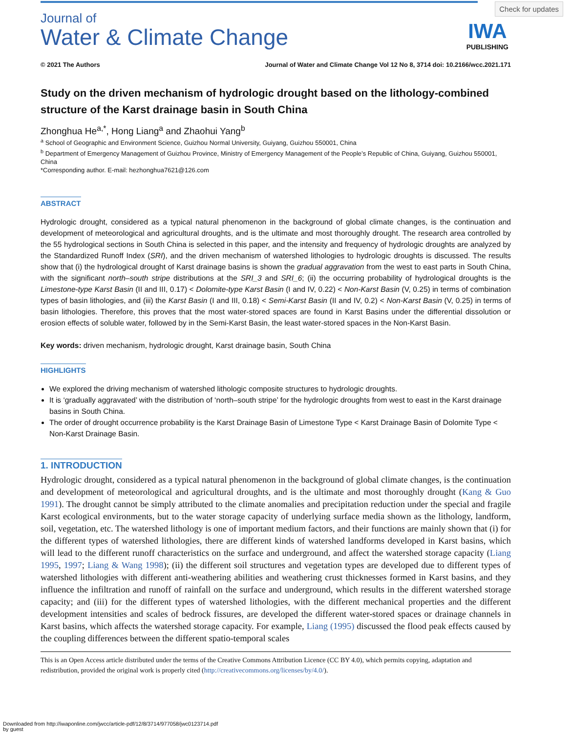Check for updates
IWA
PUBLISHING
Journal of
Water & Climate Change
© 2021 The Authors Journal of Water and Climate Change Vol 12 No 8, 3714 doi: 10.2166/wcc.2021.171
Study on the driven mechanism of hydrologic drought based on the lithology-combined structure of the Karst drainage basin in South China
Zhonghua He<sup>a,*</sup>, Hong Liang<sup>a</sup> and Zhaohui Yang<sup>b</sup>
<sup>a</sup> School of Geographic and Environment Science, Guizhou Normal University, Guiyang, Guizhou 550001, China
<sup>b</sup> Department of Emergency Management of Guizhou Province, Ministry of Emergency Management of the People’s Republic of China, Guiyang, Guizhou 550001, China
*Corresponding author. E-mail: hezhonghua7621@126.com
ABSTRACT
Hydrologic drought, considered as a typical natural phenomenon in the background of global climate changes, is the continuation and development of meteorological and agricultural droughts, and is the ultimate and most thoroughly drought. The research area controlled by the 55 hydrological sections in South China is selected in this paper, and the intensity and frequency of hydrologic droughts are analyzed by the Standardized Runoff Index (SRI), and the driven mechanism of watershed lithologies to hydrologic droughts is discussed. The results show that (i) the hydrological drought of Karst drainage basins is shown the gradual aggravation from the west to east parts in South China, with the significant north–south stripe distributions at the SRI_3 and SRI_6; (ii) the occurring probability of hydrological droughts is the Limestone-type Karst Basin (II and III, 0.17) < Dolomite-type Karst Basin (I and IV, 0.22) < Non-Karst Basin (V, 0.25) in terms of combination types of basin lithologies, and (iii) the Karst Basin (I and III, 0.18) < Semi-Karst Basin (II and IV, 0.2) < Non-Karst Basin (V, 0.25) in terms of basin lithologies. Therefore, this proves that the most water-stored spaces are found in Karst Basins under the differential dissolution or erosion effects of soluble water, followed by in the Semi-Karst Basin, the least water-stored spaces in the Non-Karst Basin.
Key words: driven mechanism, hydrologic drought, Karst drainage basin, South China
HIGHLIGHTS
We explored the driving mechanism of watershed lithologic composite structures to hydrologic droughts.
It is ‘gradually aggravated’ with the distribution of ‘north–south stripe’ for the hydrologic droughts from west to east in the Karst drainage basins in South China.
The order of drought occurrence probability is the Karst Drainage Basin of Limestone Type < Karst Drainage Basin of Dolomite Type < Non-Karst Drainage Basin.
1. INTRODUCTION
Hydrologic drought, considered as a typical natural phenomenon in the background of global climate changes, is the continuation and development of meteorological and agricultural droughts, and is the ultimate and most thoroughly drought (Kang & Guo 1991). The drought cannot be simply attributed to the climate anomalies and precipitation reduction under the special and fragile Karst ecological environments, but to the water storage capacity of underlying surface media shown as the lithology, landform, soil, vegetation, etc. The watershed lithology is one of important medium factors, and their functions are mainly shown that (i) for the different types of watershed lithologies, there are different kinds of watershed landforms developed in Karst basins, which will lead to the different runoff characteristics on the surface and underground, and affect the watershed storage capacity (Liang 1995, 1997; Liang & Wang 1998); (ii) the different soil structures and vegetation types are developed due to different types of watershed lithologies with different anti-weathering abilities and weathering crust thicknesses formed in Karst basins, and they influence the infiltration and runoff of rainfall on the surface and underground, which results in the different watershed storage capacity; and (iii) for the different types of watershed lithologies, with the different mechanical properties and the different development intensities and scales of bedrock fissures, are developed the different water-stored spaces or drainage channels in Karst basins, which affects the watershed storage capacity. For example, Liang (1995) discussed the flood peak effects caused by the coupling differences between the different spatio-temporal scales
This is an Open Access article distributed under the terms of the Creative Commons Attribution Licence (CC BY 4.0), which permits copying, adaptation and redistribution, provided the original work is properly cited (http://creativecommons.org/licenses/by/4.0/).
Downloaded from http://iwaponline.com/jwcc/article-pdf/12/8/3714/977058/jwc0123714.pdf
by guest